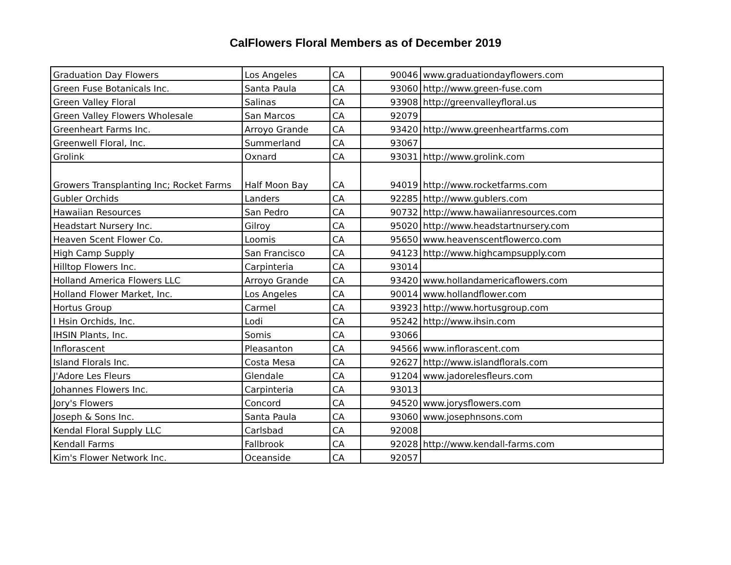CalFlowers Floral Members as of December 2019
| Graduation Day Flowers | Los Angeles | CA | 90046 | www.graduationdayflowers.com |
| Green Fuse Botanicals Inc. | Santa Paula | CA | 93060 | http://www.green-fuse.com |
| Green Valley Floral | Salinas | CA | 93908 | http://greenvalleyfloral.us |
| Green Valley Flowers Wholesale | San Marcos | CA | 92079 | |
| Greenheart Farms Inc. | Arroyo Grande | CA | 93420 | http://www.greenheartfarms.com |
| Greenwell Floral, Inc. | Summerland | CA | 93067 | |
| Grolink | Oxnard | CA | 93031 | http://www.grolink.com |
| Growers Transplanting Inc; Rocket Farms | Half Moon Bay | CA | 94019 | http://www.rocketfarms.com |
| Gubler Orchids | Landers | CA | 92285 | http://www.gublers.com |
| Hawaiian Resources | San Pedro | CA | 90732 | http://www.hawaiianresources.com |
| Headstart Nursery Inc. | Gilroy | CA | 95020 | http://www.headstartnursery.com |
| Heaven Scent Flower Co. | Loomis | CA | 95650 | www.heavenscentflowerco.com |
| High Camp Supply | San Francisco | CA | 94123 | http://www.highcampsupply.com |
| Hilltop Flowers Inc. | Carpinteria | CA | 93014 | |
| Holland America Flowers LLC | Arroyo Grande | CA | 93420 | www.hollandamericaflowers.com |
| Holland Flower Market, Inc. | Los Angeles | CA | 90014 | www.hollandflower.com |
| Hortus Group | Carmel | CA | 93923 | http://www.hortusgroup.com |
| I Hsin Orchids, Inc. | Lodi | CA | 95242 | http://www.ihsin.com |
| IHSIN Plants, Inc. | Somis | CA | 93066 | |
| Inflorascent | Pleasanton | CA | 94566 | www.inflorascent.com |
| Island Florals Inc. | Costa Mesa | CA | 92627 | http://www.islandflorals.com |
| J'Adore Les Fleurs | Glendale | CA | 91204 | www.jadorelesfleurs.com |
| Johannes Flowers Inc. | Carpinteria | CA | 93013 | |
| Jory's Flowers | Concord | CA | 94520 | www.jorysflowers.com |
| Joseph & Sons Inc. | Santa Paula | CA | 93060 | www.josephnsons.com |
| Kendal Floral Supply LLC | Carlsbad | CA | 92008 | |
| Kendall Farms | Fallbrook | CA | 92028 | http://www.kendall-farms.com |
| Kim's Flower Network Inc. | Oceanside | CA | 92057 | |